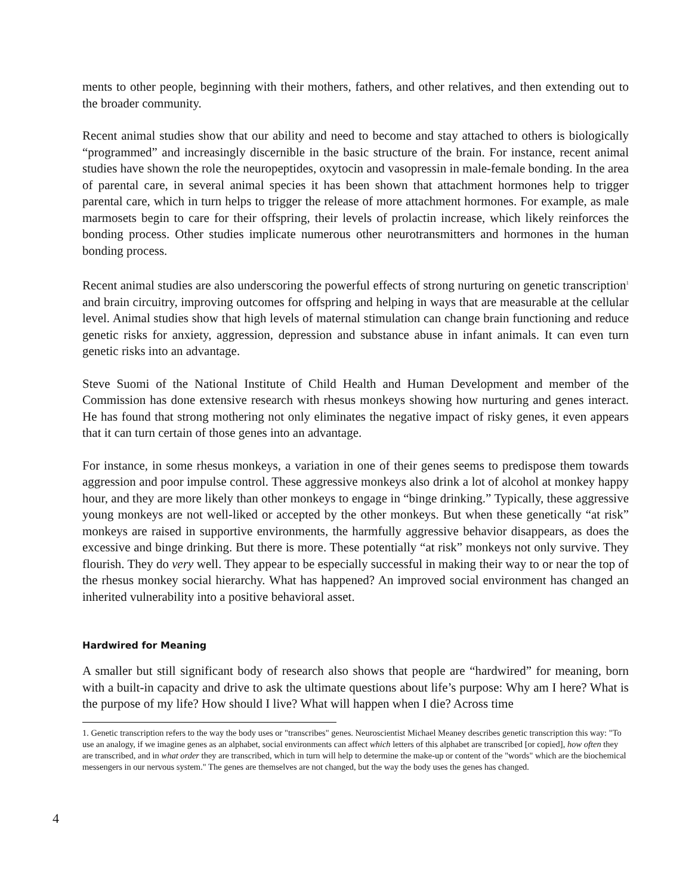ments to other people, beginning with their mothers, fathers, and other relatives, and then extending out to the broader community.
Recent animal studies show that our ability and need to become and stay attached to others is biologically “programmed” and increasingly discernible in the basic structure of the brain. For instance, recent animal studies have shown the role the neuropeptides, oxytocin and vasopressin in male-female bonding. In the area of parental care, in several animal species it has been shown that attachment hormones help to trigger parental care, which in turn helps to trigger the release of more attachment hormones. For example, as male marmosets begin to care for their offspring, their levels of prolactin increase, which likely reinforces the bonding process. Other studies implicate numerous other neurotransmitters and hormones in the human bonding process.
Recent animal studies are also underscoring the powerful effects of strong nurturing on genetic transcription<sup>1</sup> and brain circuitry, improving outcomes for offspring and helping in ways that are measurable at the cellular level. Animal studies show that high levels of maternal stimulation can change brain functioning and reduce genetic risks for anxiety, aggression, depression and substance abuse in infant animals. It can even turn genetic risks into an advantage.
Steve Suomi of the National Institute of Child Health and Human Development and member of the Commission has done extensive research with rhesus monkeys showing how nurturing and genes interact. He has found that strong mothering not only eliminates the negative impact of risky genes, it even appears that it can turn certain of those genes into an advantage.
For instance, in some rhesus monkeys, a variation in one of their genes seems to predispose them towards aggression and poor impulse control. These aggressive monkeys also drink a lot of alcohol at monkey happy hour, and they are more likely than other monkeys to engage in “binge drinking.” Typically, these aggressive young monkeys are not well-liked or accepted by the other monkeys. But when these genetically “at risk” monkeys are raised in supportive environments, the harmfully aggressive behavior disappears, as does the excessive and binge drinking. But there is more. These potentially “at risk” monkeys not only survive. They flourish. They do very well. They appear to be especially successful in making their way to or near the top of the rhesus monkey social hierarchy. What has happened? An improved social environment has changed an inherited vulnerability into a positive behavioral asset.
Hardwired for Meaning
A smaller but still significant body of research also shows that people are “hardwired” for meaning, born with a built-in capacity and drive to ask the ultimate questions about life’s purpose: Why am I here? What is the purpose of my life? How should I live? What will happen when I die? Across time
1. Genetic transcription refers to the way the body uses or "transcribes" genes. Neuroscientist Michael Meaney describes genetic transcription this way: "To use an analogy, if we imagine genes as an alphabet, social environments can affect which letters of this alphabet are transcribed [or copied], how often they are transcribed, and in what order they are transcribed, which in turn will help to determine the make-up or content of the "words" which are the biochemical messengers in our nervous system." The genes are themselves are not changed, but the way the body uses the genes has changed.
4